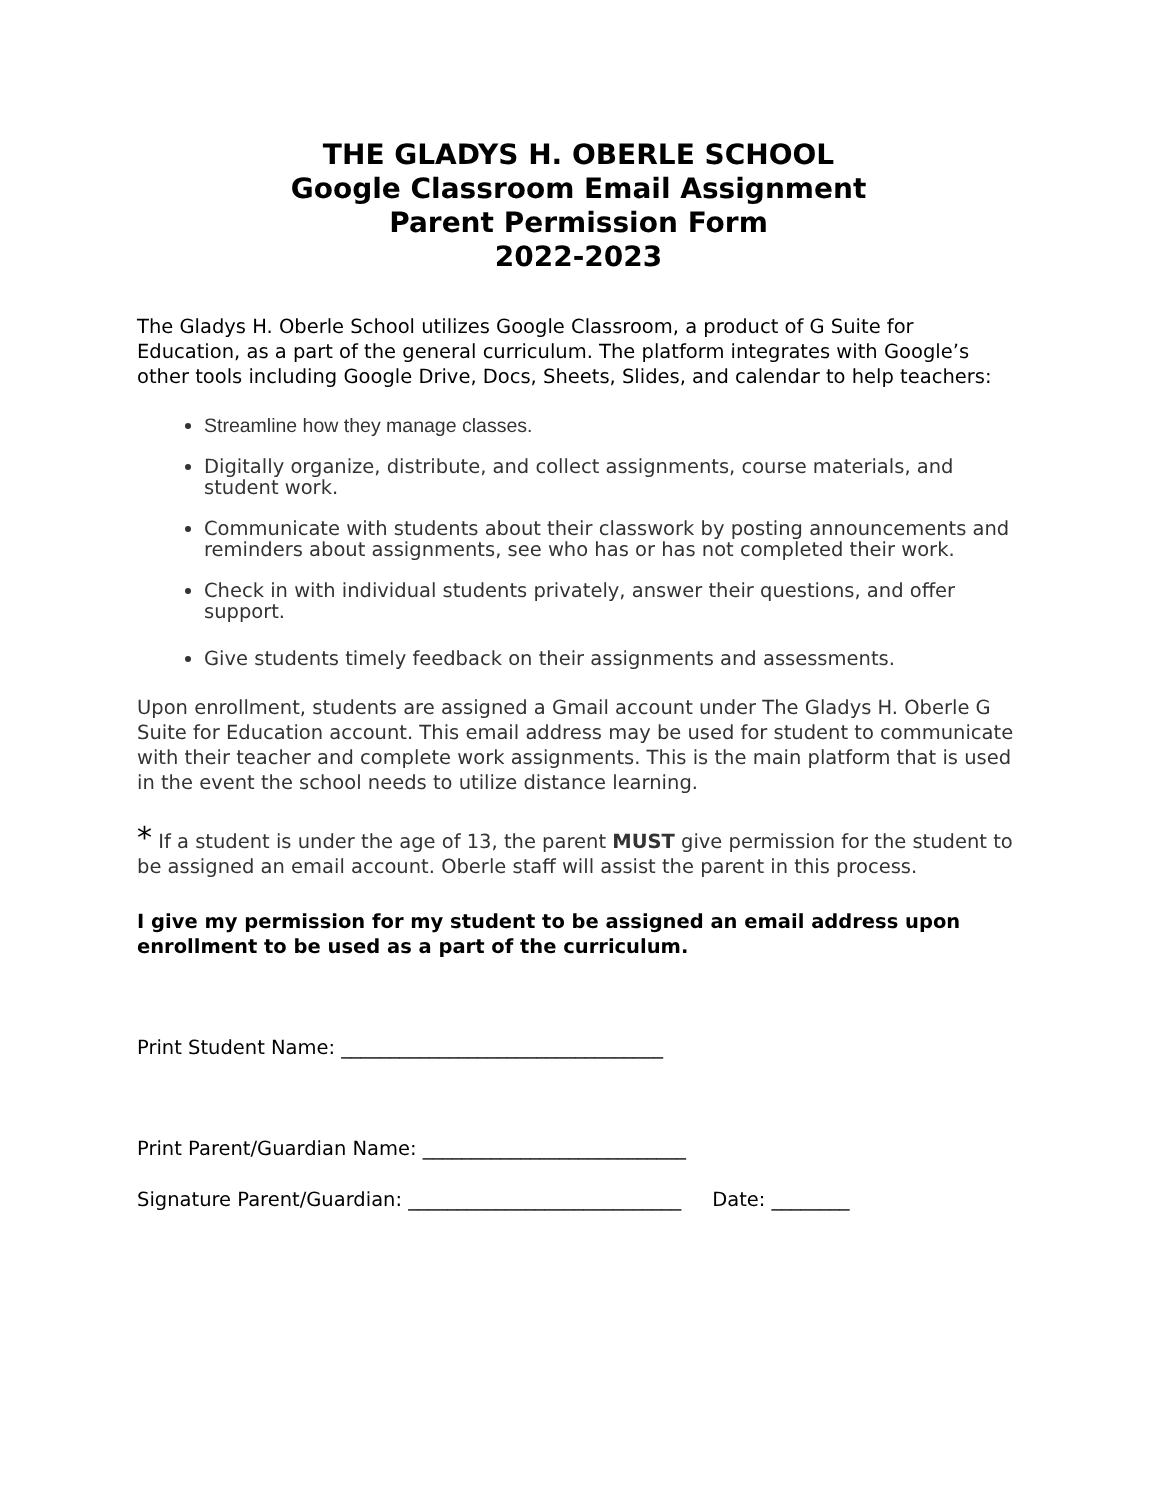THE GLADYS H. OBERLE SCHOOL
Google Classroom Email Assignment
Parent Permission Form
2022-2023
The Gladys H. Oberle School utilizes Google Classroom, a product of G Suite for Education, as a part of the general curriculum. The platform integrates with Google’s other tools including Google Drive, Docs, Sheets, Slides, and calendar to help teachers:
Streamline how they manage classes.
Digitally organize, distribute, and collect assignments, course materials, and student work.
Communicate with students about their classwork by posting announcements and reminders about assignments, see who has or has not completed their work.
Check in with individual students privately, answer their questions, and offer support.
Give students timely feedback on their assignments and assessments.
Upon enrollment, students are assigned a Gmail account under The Gladys H. Oberle G Suite for Education account. This email address may be used for student to communicate with their teacher and complete work assignments. This is the main platform that is used in the event the school needs to utilize distance learning.
* If a student is under the age of 13, the parent MUST give permission for the student to be assigned an email account. Oberle staff will assist the parent in this process.
I give my permission for my student to be assigned an email address upon enrollment to be used as a part of the curriculum.
Print Student Name: _________________________________
Print Parent/Guardian Name: ___________________________
Signature Parent/Guardian: ____________________________ Date: ________